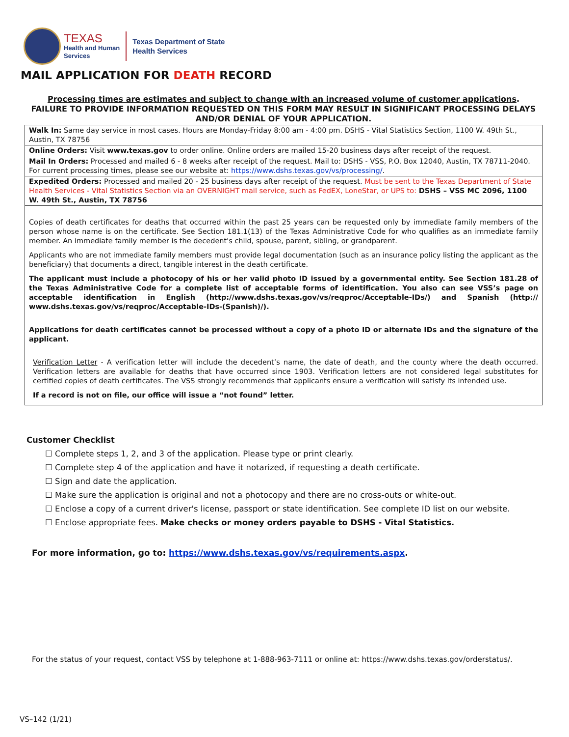TEXAS
Health and Human
Services
Texas Department of State
Health Services
MAIL APPLICATION FOR DEATH RECORD
Processing times are estimates and subject to change with an increased volume of customer applications.
FAILURE TO PROVIDE INFORMATION REQUESTED ON THIS FORM MAY RESULT IN SIGNIFICANT PROCESSING DELAYS AND/OR DENIAL OF YOUR APPLICATION.
Walk In: Same day service in most cases. Hours are Monday-Friday 8:00 am - 4:00 pm. DSHS - Vital Statistics Section, 1100 W. 49th St., Austin, TX 78756
Online Orders: Visit www.texas.gov to order online. Online orders are mailed 15-20 business days after receipt of the request.
Mail In Orders: Processed and mailed 6 - 8 weeks after receipt of the request. Mail to: DSHS - VSS, P.O. Box 12040, Austin, TX 78711-2040. For current processing times, please see our website at: https://www.dshs.texas.gov/vs/processing/.
Expedited Orders: Processed and mailed 20 - 25 business days after receipt of the request. Must be sent to the Texas Department of State Health Services - Vital Statistics Section via an OVERNIGHT mail service, such as FedEX, LoneStar, or UPS to: DSHS – VSS MC 2096, 1100 W. 49th St., Austin, TX 78756
Copies of death certificates for deaths that occurred within the past 25 years can be requested only by immediate family members of the person whose name is on the certificate. See Section 181.1(13) of the Texas Administrative Code for who qualifies as an immediate family member. An immediate family member is the decedent's child, spouse, parent, sibling, or grandparent.
Applicants who are not immediate family members must provide legal documentation (such as an insurance policy listing the applicant as the beneficiary) that documents a direct, tangible interest in the death certificate.
The applicant must include a photocopy of his or her valid photo ID issued by a governmental entity. See Section 181.28 of the Texas Administrative Code for a complete list of acceptable forms of identification. You also can see VSS’s page on acceptable identification in English (http://www.dshs.texas.gov/vs/reqproc/Acceptable-IDs/) and Spanish (http:// www.dshs.texas.gov/vs/reqproc/Acceptable-IDs-(Spanish)/).
Applications for death certificates cannot be processed without a copy of a photo ID or alternate IDs and the signature of the applicant.
Verification Letter - A verification letter will include the decedent’s name, the date of death, and the county where the death occurred. Verification letters are available for deaths that have occurred since 1903. Verification letters are not considered legal substitutes for certified copies of death certificates. The VSS strongly recommends that applicants ensure a verification will satisfy its intended use.
If a record is not on file, our office will issue a “not found” letter.
Customer Checklist
☐ Complete steps 1, 2, and 3 of the application. Please type or print clearly.
☐ Complete step 4 of the application and have it notarized, if requesting a death certificate.
☐ Sign and date the application.
☐ Make sure the application is original and not a photocopy and there are no cross-outs or white-out.
☐ Enclose a copy of a current driver's license, passport or state identification. See complete ID list on our website.
☐ Enclose appropriate fees. Make checks or money orders payable to DSHS - Vital Statistics.
For more information, go to: https://www.dshs.texas.gov/vs/requirements.aspx.
For the status of your request, contact VSS by telephone at 1-888-963-7111 or online at: https://www.dshs.texas.gov/orderstatus/.
VS–142 (1/21)